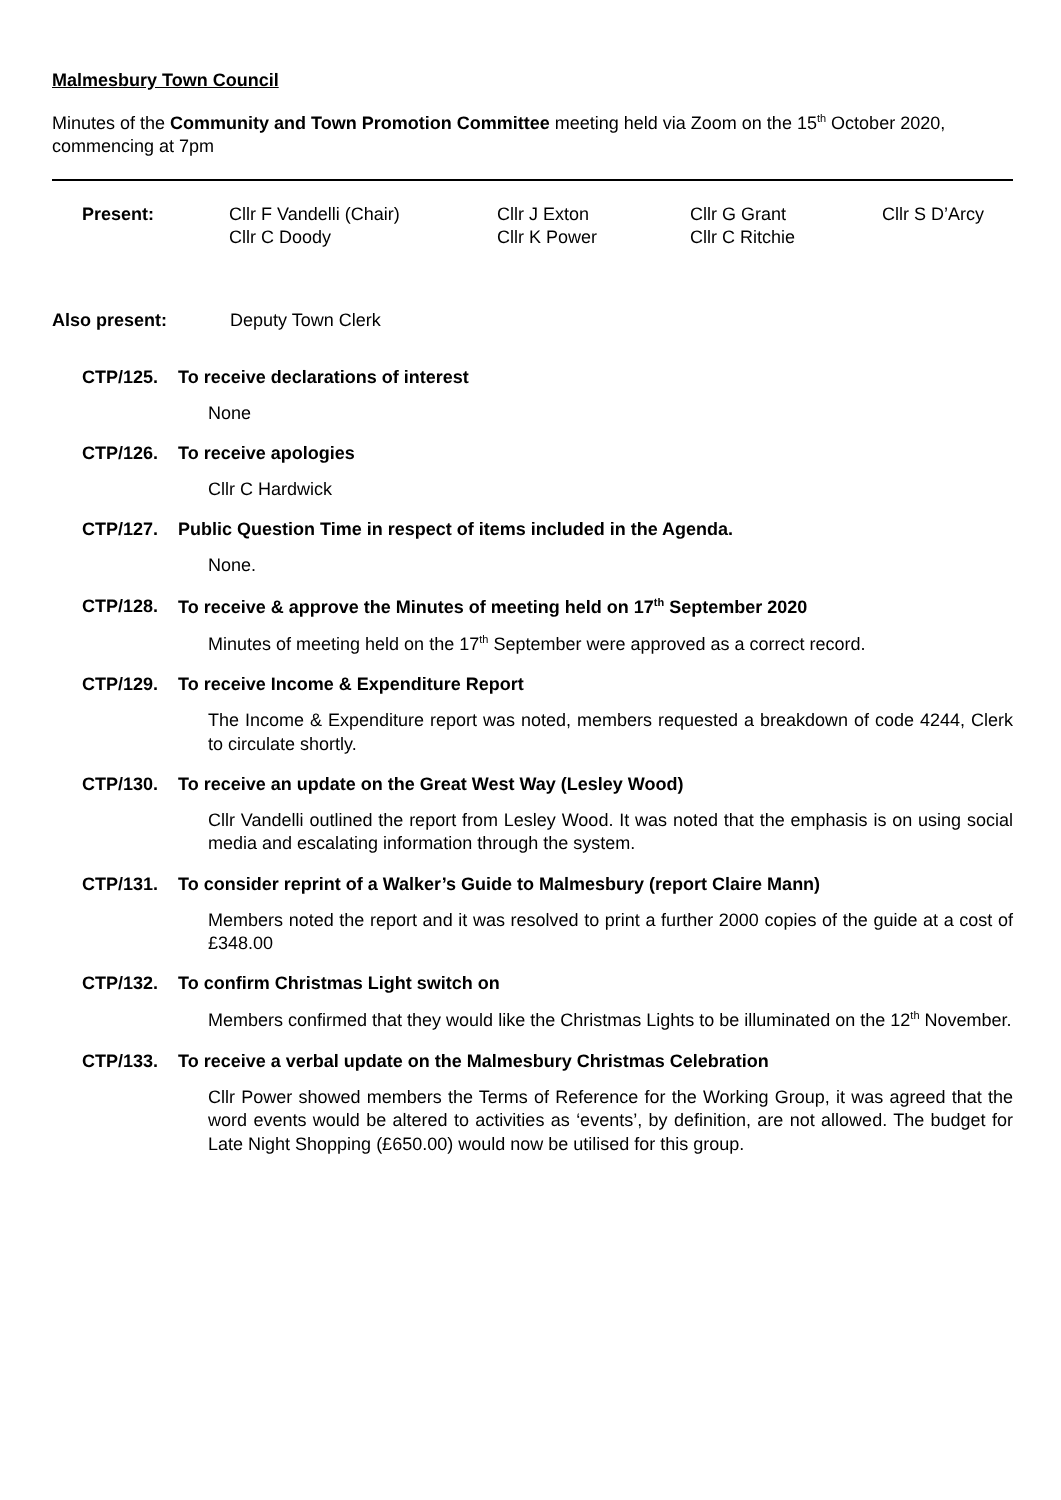Malmesbury Town Council
Minutes of the Community and Town Promotion Committee meeting held via Zoom on the 15<sup>th</sup> October 2020, commencing at 7pm
| Present: | Cllr F Vandelli (Chair) Cllr C Doody | Cllr J Exton Cllr K Power | Cllr G Grant Cllr C Ritchie | Cllr S D’Arcy |
Also present: Deputy Town Clerk
CTP/125. To receive declarations of interest
None
CTP/126. To receive apologies
Cllr C Hardwick
CTP/127. Public Question Time in respect of items included in the Agenda.
None.
CTP/128. To receive & approve the Minutes of meeting held on 17<sup>th</sup> September 2020
Minutes of meeting held on the 17<sup>th</sup> September were approved as a correct record.
CTP/129. To receive Income & Expenditure Report
The Income & Expenditure report was noted, members requested a breakdown of code 4244, Clerk to circulate shortly.
CTP/130. To receive an update on the Great West Way (Lesley Wood)
Cllr Vandelli outlined the report from Lesley Wood. It was noted that the emphasis is on using social media and escalating information through the system.
CTP/131. To consider reprint of a Walker’s Guide to Malmesbury (report Claire Mann)
Members noted the report and it was resolved to print a further 2000 copies of the guide at a cost of £348.00
CTP/132. To confirm Christmas Light switch on
Members confirmed that they would like the Christmas Lights to be illuminated on the 12<sup>th</sup> November.
CTP/133. To receive a verbal update on the Malmesbury Christmas Celebration
Cllr Power showed members the Terms of Reference for the Working Group, it was agreed that the word events would be altered to activities as ‘events’, by definition, are not allowed. The budget for Late Night Shopping (£650.00) would now be utilised for this group.